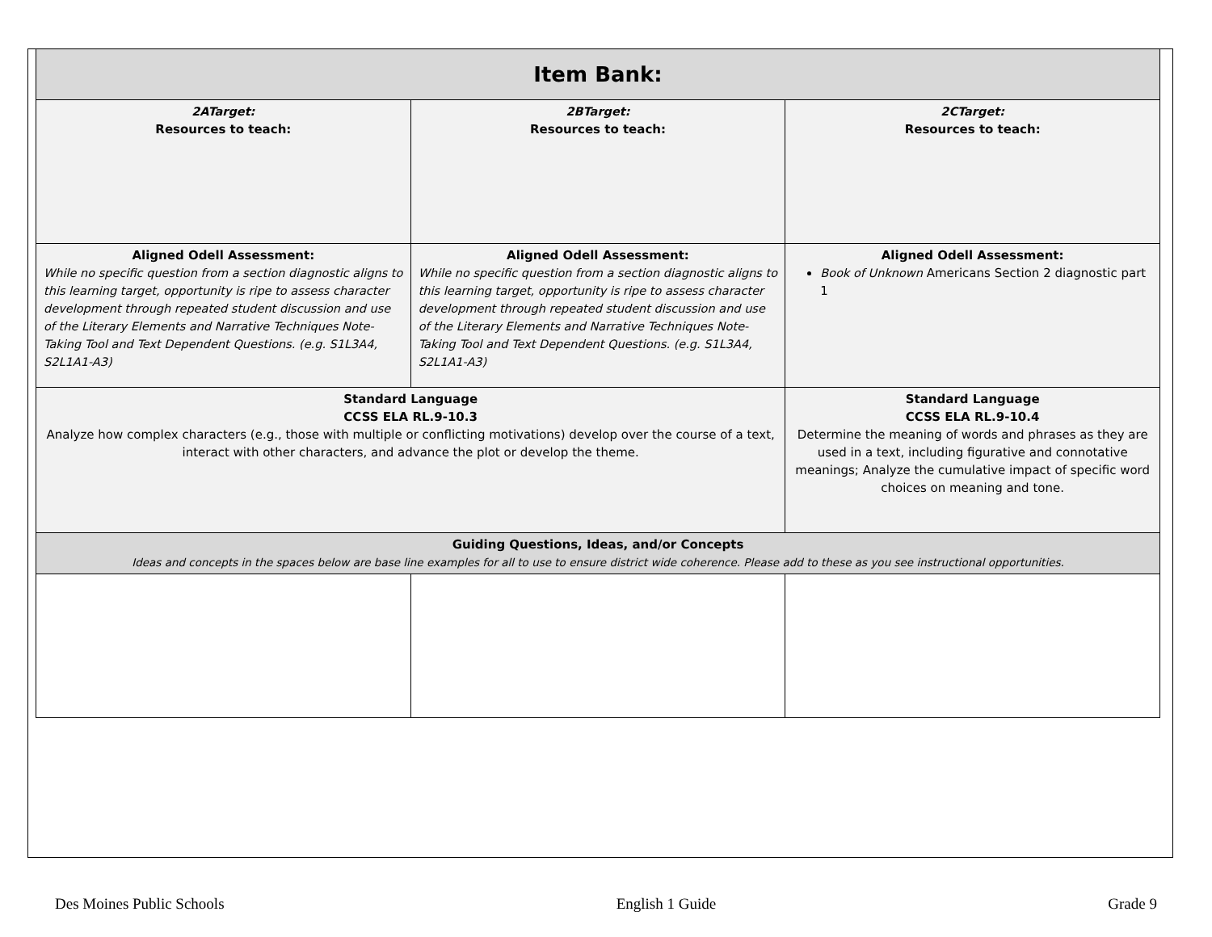| Item Bank: | | |
| --- | --- | --- |
| 2ATarget: Resources to teach: | 2BTarget: Resources to teach: | 2CTarget: Resources to teach: |
| Aligned Odell Assessment: While no specific question from a section diagnostic aligns to this learning target, opportunity is ripe to assess character development through repeated student discussion and use of the Literary Elements and Narrative Techniques Note-Taking Tool and Text Dependent Questions. (e.g. S1L3A4, S2L1A1-A3) | Aligned Odell Assessment: While no specific question from a section diagnostic aligns to this learning target, opportunity is ripe to assess character development through repeated student discussion and use of the Literary Elements and Narrative Techniques Note-Taking Tool and Text Dependent Questions. (e.g. S1L3A4, S2L1A1-A3) | Aligned Odell Assessment: Book of Unknown Americans Section 2 diagnostic part 1 |
| Standard Language CCSS ELA RL.9-10.3 Analyze how complex characters (e.g., those with multiple or conflicting motivations) develop over the course of a text, interact with other characters, and advance the plot or develop the theme. | | Standard Language CCSS ELA RL.9-10.4 Determine the meaning of words and phrases as they are used in a text, including figurative and connotative meanings; Analyze the cumulative impact of specific word choices on meaning and tone. |
| Guiding Questions, Ideas, and/or Concepts Ideas and concepts in the spaces below are base line examples for all to use to ensure district wide coherence. Please add to these as you see instructional opportunities. | | |
Des Moines Public Schools English 1 Guide Grade 9